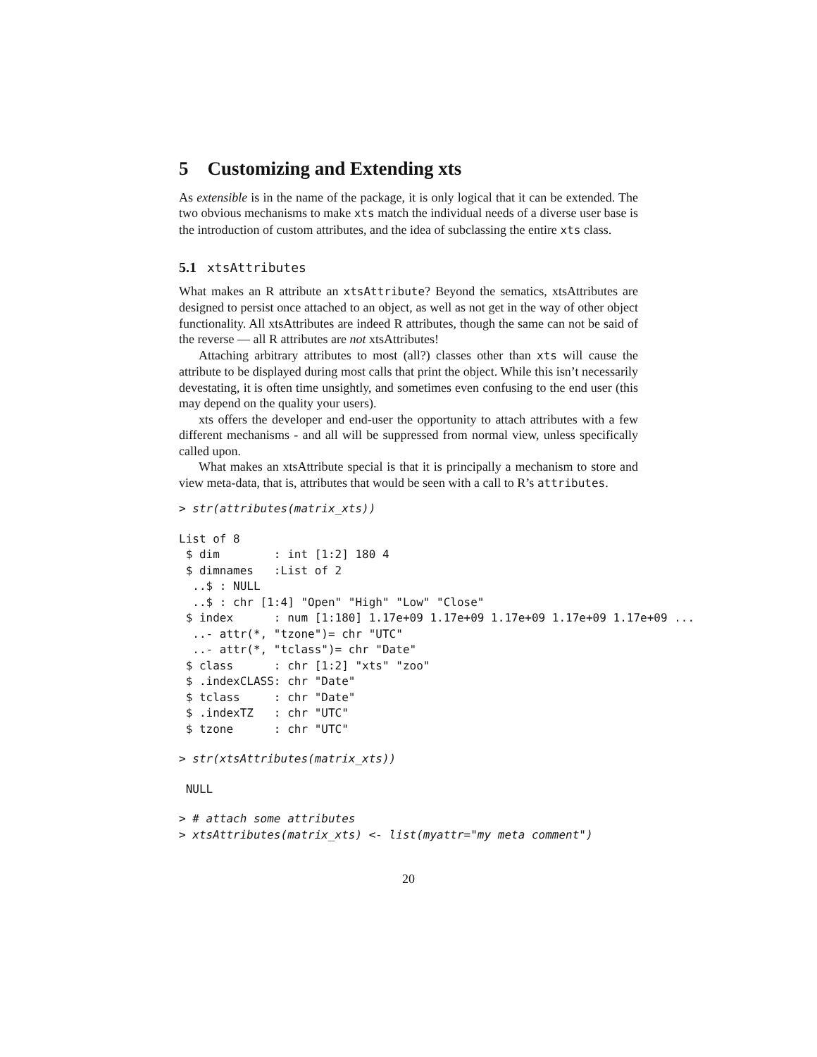5 Customizing and Extending xts
As extensible is in the name of the package, it is only logical that it can be extended. The two obvious mechanisms to make xts match the individual needs of a diverse user base is the introduction of custom attributes, and the idea of subclassing the entire xts class.
5.1 xtsAttributes
What makes an R attribute an xtsAttribute? Beyond the sematics, xtsAttributes are designed to persist once attached to an object, as well as not get in the way of other object functionality. All xtsAttributes are indeed R attributes, though the same can not be said of the reverse — all R attributes are not xtsAttributes!
Attaching arbitrary attributes to most (all?) classes other than xts will cause the attribute to be displayed during most calls that print the object. While this isn’t necessarily devestating, it is often time unsightly, and sometimes even confusing to the end user (this may depend on the quality your users).
xts offers the developer and end-user the opportunity to attach attributes with a few different mechanisms - and all will be suppressed from normal view, unless specifically called upon.
What makes an xtsAttribute special is that it is principally a mechanism to store and view meta-data, that is, attributes that would be seen with a call to R’s attributes.
> str(attributes(matrix_xts))
List of 8
 $ dim        : int [1:2] 180 4
 $ dimnames   :List of 2
  ..$ : NULL
  ..$ : chr [1:4] "Open" "High" "Low" "Close"
 $ index      : num [1:180] 1.17e+09 1.17e+09 1.17e+09 1.17e+09 1.17e+09 ...
  ..- attr(*, "tzone")= chr "UTC"
  ..- attr(*, "tclass")= chr "Date"
 $ class      : chr [1:2] "xts" "zoo"
 $ .indexCLASS: chr "Date"
 $ tclass     : chr "Date"
 $ .indexTZ   : chr "UTC"
 $ tzone      : chr "UTC"
> str(xtsAttributes(matrix_xts))
 NULL
> # attach some attributes
> xtsAttributes(matrix_xts) <- list(myattr="my meta comment")
20